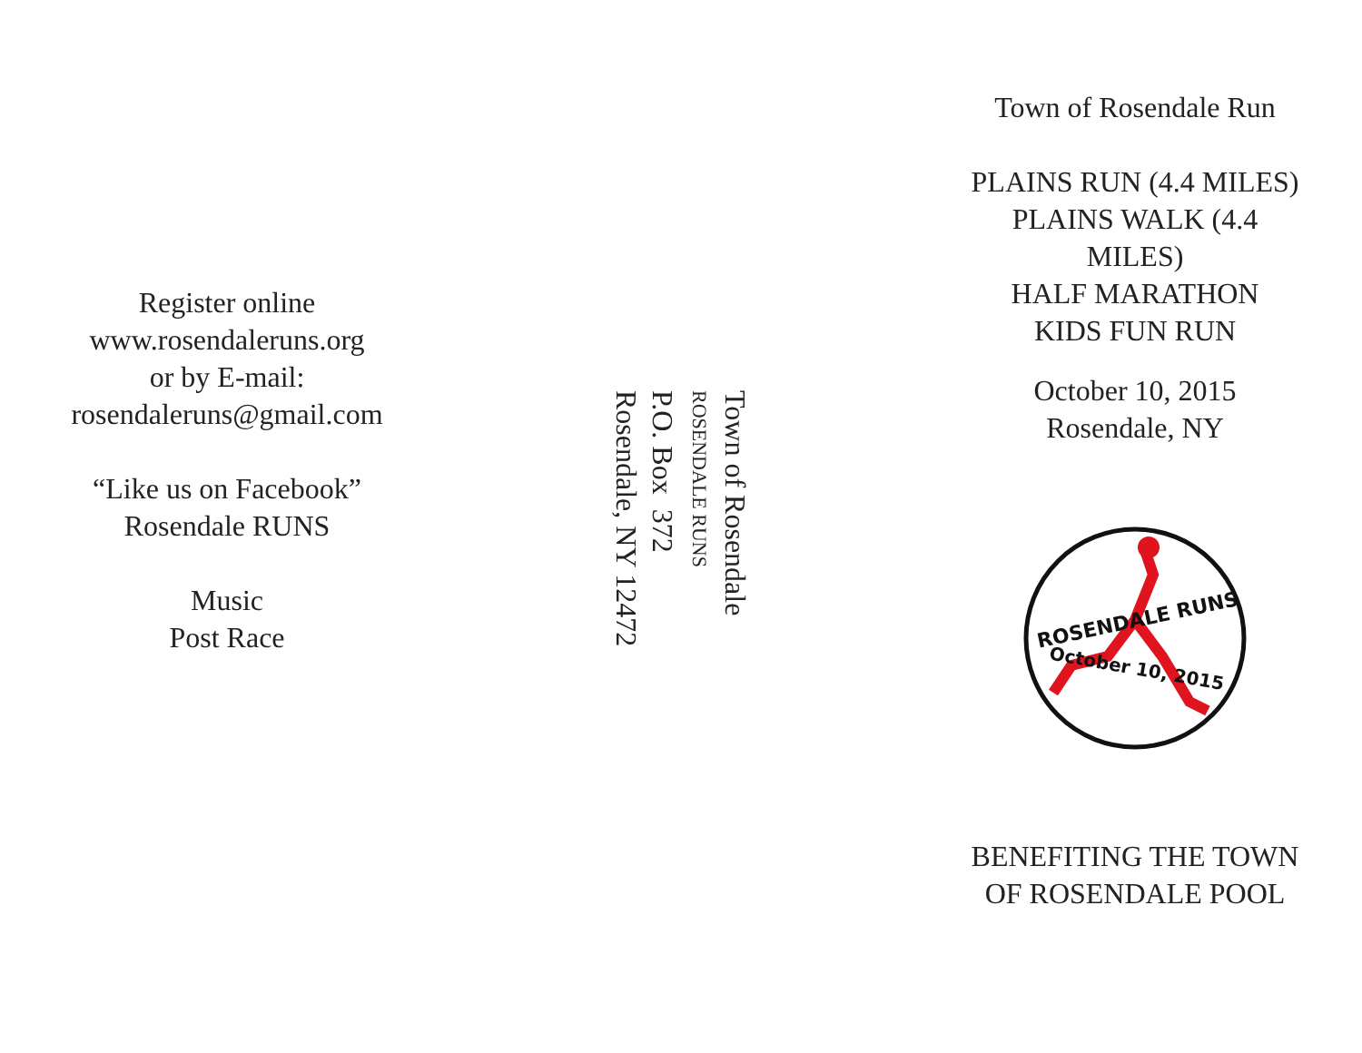Register online
www.rosendaleruns.org
or by E-mail:
rosendaleruns@gmail.com
“Like us on Facebook”
Rosendale RUNS
Music
Post Race
Town of Rosendale
ROSENDALE RUNS
P.O. Box 372
Rosendale, NY 12472
Town of Rosendale Run
PLAINS RUN (4.4 MILES)
PLAINS WALK (4.4
MILES)
HALF MARATHON
KIDS FUN RUN
October 10, 2015
Rosendale, NY
ROSENDALE RUNS
October 10, 2015
BENEFITING THE TOWN
OF ROSENDALE POOL